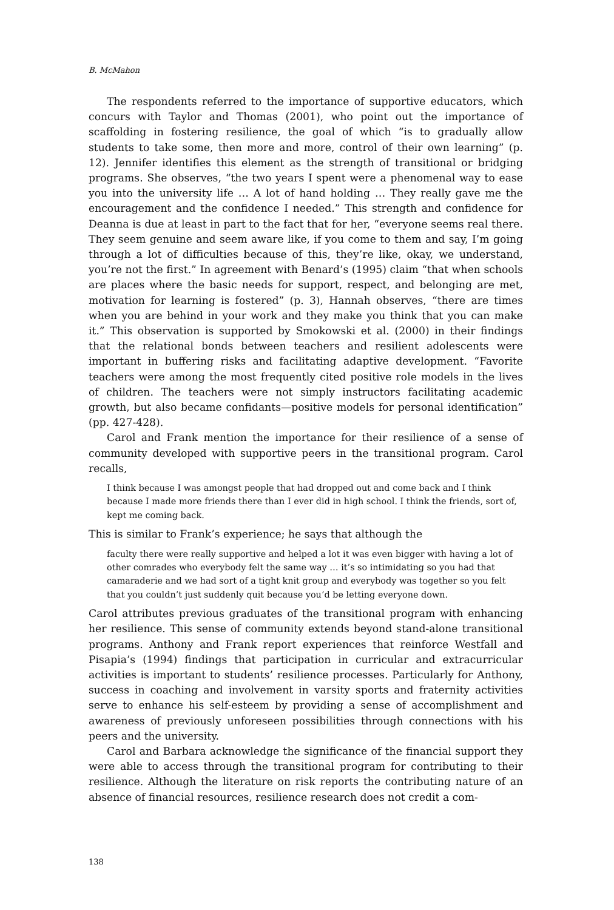B. McMahon
The respondents referred to the importance of supportive educators, which concurs with Taylor and Thomas (2001), who point out the importance of scaffolding in fostering resilience, the goal of which “is to gradually allow students to take some, then more and more, control of their own learning” (p. 12). Jennifer identifies this element as the strength of transitional or bridging programs. She observes, “the two years I spent were a phenomenal way to ease you into the university life … A lot of hand holding … They really gave me the encouragement and the confidence I needed.” This strength and confidence for Deanna is due at least in part to the fact that for her, “everyone seems real there. They seem genuine and seem aware like, if you come to them and say, I’m going through a lot of difficulties because of this, they’re like, okay, we understand, you’re not the first.” In agreement with Benard’s (1995) claim “that when schools are places where the basic needs for support, respect, and belonging are met, motivation for learning is fostered” (p. 3), Hannah observes, “there are times when you are behind in your work and they make you think that you can make it.” This observation is supported by Smokowski et al. (2000) in their findings that the relational bonds between teachers and resilient adolescents were important in buffering risks and facilitating adaptive development. “Favorite teachers were among the most frequently cited positive role models in the lives of children. The teachers were not simply instructors facilitating academic growth, but also became confidants—positive models for personal identification” (pp. 427-428).
Carol and Frank mention the importance for their resilience of a sense of community developed with supportive peers in the transitional program. Carol recalls,
I think because I was amongst people that had dropped out and come back and I think because I made more friends there than I ever did in high school. I think the friends, sort of, kept me coming back.
This is similar to Frank’s experience; he says that although the
faculty there were really supportive and helped a lot it was even bigger with having a lot of other comrades who everybody felt the same way … it’s so intimidating so you had that camaraderie and we had sort of a tight knit group and everybody was together so you felt that you couldn’t just suddenly quit because you’d be letting everyone down.
Carol attributes previous graduates of the transitional program with enhancing her resilience. This sense of community extends beyond stand-alone transitional programs. Anthony and Frank report experiences that reinforce Westfall and Pisapia’s (1994) findings that participation in curricular and extracurricular activities is important to students’ resilience processes. Particularly for Anthony, success in coaching and involvement in varsity sports and fraternity activities serve to enhance his self-esteem by providing a sense of accomplishment and awareness of previously unforeseen possibilities through connections with his peers and the university.
Carol and Barbara acknowledge the significance of the financial support they were able to access through the transitional program for contributing to their resilience. Although the literature on risk reports the contributing nature of an absence of financial resources, resilience research does not credit a com-
138